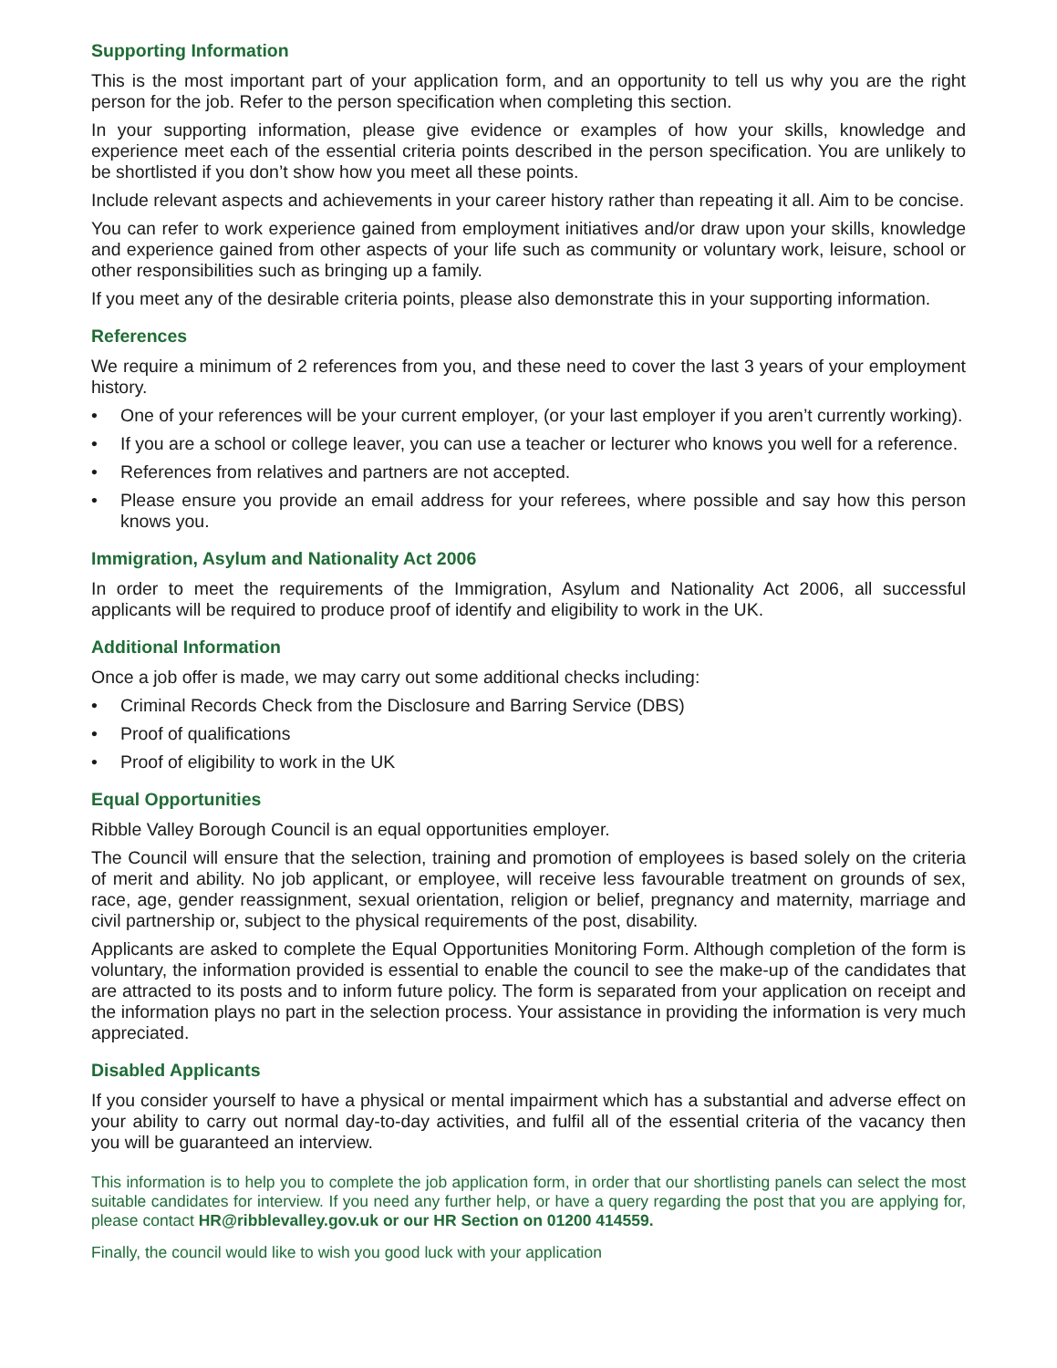Supporting Information
This is the most important part of your application form, and an opportunity to tell us why you are the right person for the job. Refer to the person specification when completing this section.
In your supporting information, please give evidence or examples of how your skills, knowledge and experience meet each of the essential criteria points described in the person specification. You are unlikely to be shortlisted if you don’t show how you meet all these points.
Include relevant aspects and achievements in your career history rather than repeating it all. Aim to be concise.
You can refer to work experience gained from employment initiatives and/or draw upon your skills, knowledge and experience gained from other aspects of your life such as community or voluntary work, leisure, school or other responsibilities such as bringing up a family.
If you meet any of the desirable criteria points, please also demonstrate this in your supporting information.
References
We require a minimum of 2 references from you, and these need to cover the last 3 years of your employment history.
• One of your references will be your current employer, (or your last employer if you aren’t currently working).
• If you are a school or college leaver, you can use a teacher or lecturer who knows you well for a reference.
• References from relatives and partners are not accepted.
• Please ensure you provide an email address for your referees, where possible and say how this person knows you.
Immigration, Asylum and Nationality Act 2006
In order to meet the requirements of the Immigration, Asylum and Nationality Act 2006, all successful applicants will be required to produce proof of identify and eligibility to work in the UK.
Additional Information
Once a job offer is made, we may carry out some additional checks including:
• Criminal Records Check from the Disclosure and Barring Service (DBS)
• Proof of qualifications
• Proof of eligibility to work in the UK
Equal Opportunities
Ribble Valley Borough Council is an equal opportunities employer.
The Council will ensure that the selection, training and promotion of employees is based solely on the criteria of merit and ability. No job applicant, or employee, will receive less favourable treatment on grounds of sex, race, age, gender reassignment, sexual orientation, religion or belief, pregnancy and maternity, marriage and civil partnership or, subject to the physical requirements of the post, disability.
Applicants are asked to complete the Equal Opportunities Monitoring Form. Although completion of the form is voluntary, the information provided is essential to enable the council to see the make-up of the candidates that are attracted to its posts and to inform future policy. The form is separated from your application on receipt and the information plays no part in the selection process. Your assistance in providing the information is very much appreciated.
Disabled Applicants
If you consider yourself to have a physical or mental impairment which has a substantial and adverse effect on your ability to carry out normal day-to-day activities, and fulfil all of the essential criteria of the vacancy then you will be guaranteed an interview.
This information is to help you to complete the job application form, in order that our shortlisting panels can select the most suitable candidates for interview. If you need any further help, or have a query regarding the post that you are applying for, please contact HR@ribblevalley.gov.uk or our HR Section on 01200 414559.
Finally, the council would like to wish you good luck with your application